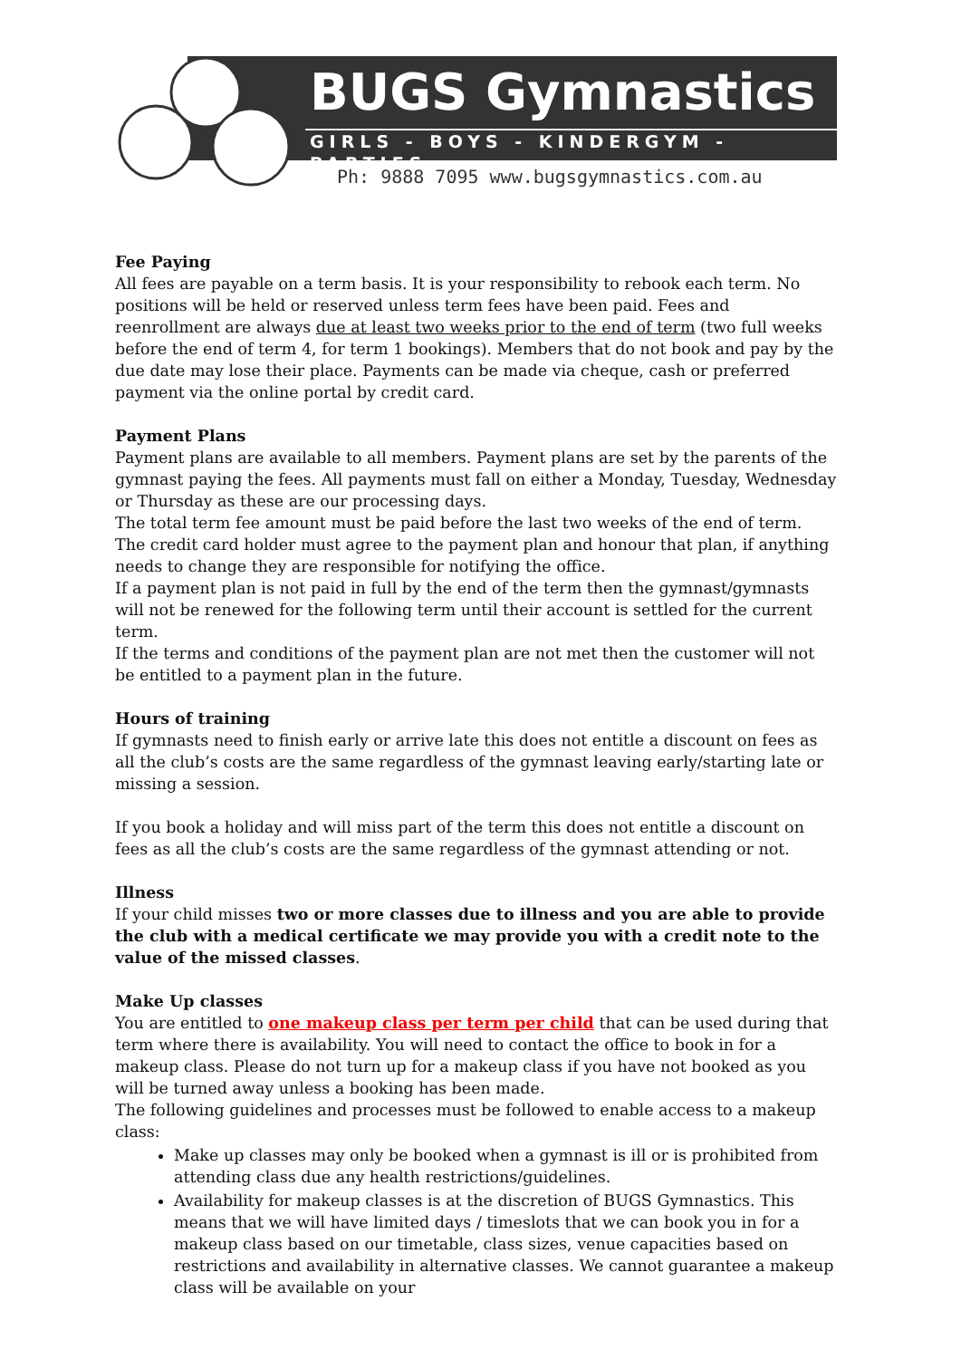BUGS Gymnastics
GIRLS - BOYS - KINDERGYM - PARTIES
Ph: 9888 7095 www.bugsgymnastics.com.au
Fee Paying
All fees are payable on a term basis. It is your responsibility to rebook each term. No positions will be held or reserved unless term fees have been paid. Fees and reenrollment are always due at least two weeks prior to the end of term (two full weeks before the end of term 4, for term 1 bookings). Members that do not book and pay by the due date may lose their place. Payments can be made via cheque, cash or preferred payment via the online portal by credit card.
Payment Plans
Payment plans are available to all members. Payment plans are set by the parents of the gymnast paying the fees. All payments must fall on either a Monday, Tuesday, Wednesday or Thursday as these are our processing days.
The total term fee amount must be paid before the last two weeks of the end of term. The credit card holder must agree to the payment plan and honour that plan, if anything needs to change they are responsible for notifying the office.
If a payment plan is not paid in full by the end of the term then the gymnast/gymnasts will not be renewed for the following term until their account is settled for the current term.
If the terms and conditions of the payment plan are not met then the customer will not be entitled to a payment plan in the future.
Hours of training
If gymnasts need to finish early or arrive late this does not entitle a discount on fees as all the club’s costs are the same regardless of the gymnast leaving early/starting late or missing a session.
If you book a holiday and will miss part of the term this does not entitle a discount on fees as all the club’s costs are the same regardless of the gymnast attending or not.
Illness
If your child misses two or more classes due to illness and you are able to provide the club with a medical certificate we may provide you with a credit note to the value of the missed classes.
Make Up classes
You are entitled to one makeup class per term per child that can be used during that term where there is availability. You will need to contact the office to book in for a makeup class. Please do not turn up for a makeup class if you have not booked as you will be turned away unless a booking has been made.
The following guidelines and processes must be followed to enable access to a makeup class:
Make up classes may only be booked when a gymnast is ill or is prohibited from attending class due any health restrictions/guidelines.
Availability for makeup classes is at the discretion of BUGS Gymnastics. This means that we will have limited days / timeslots that we can book you in for a makeup class based on our timetable, class sizes, venue capacities based on restrictions and availability in alternative classes. We cannot guarantee a makeup class will be available on your